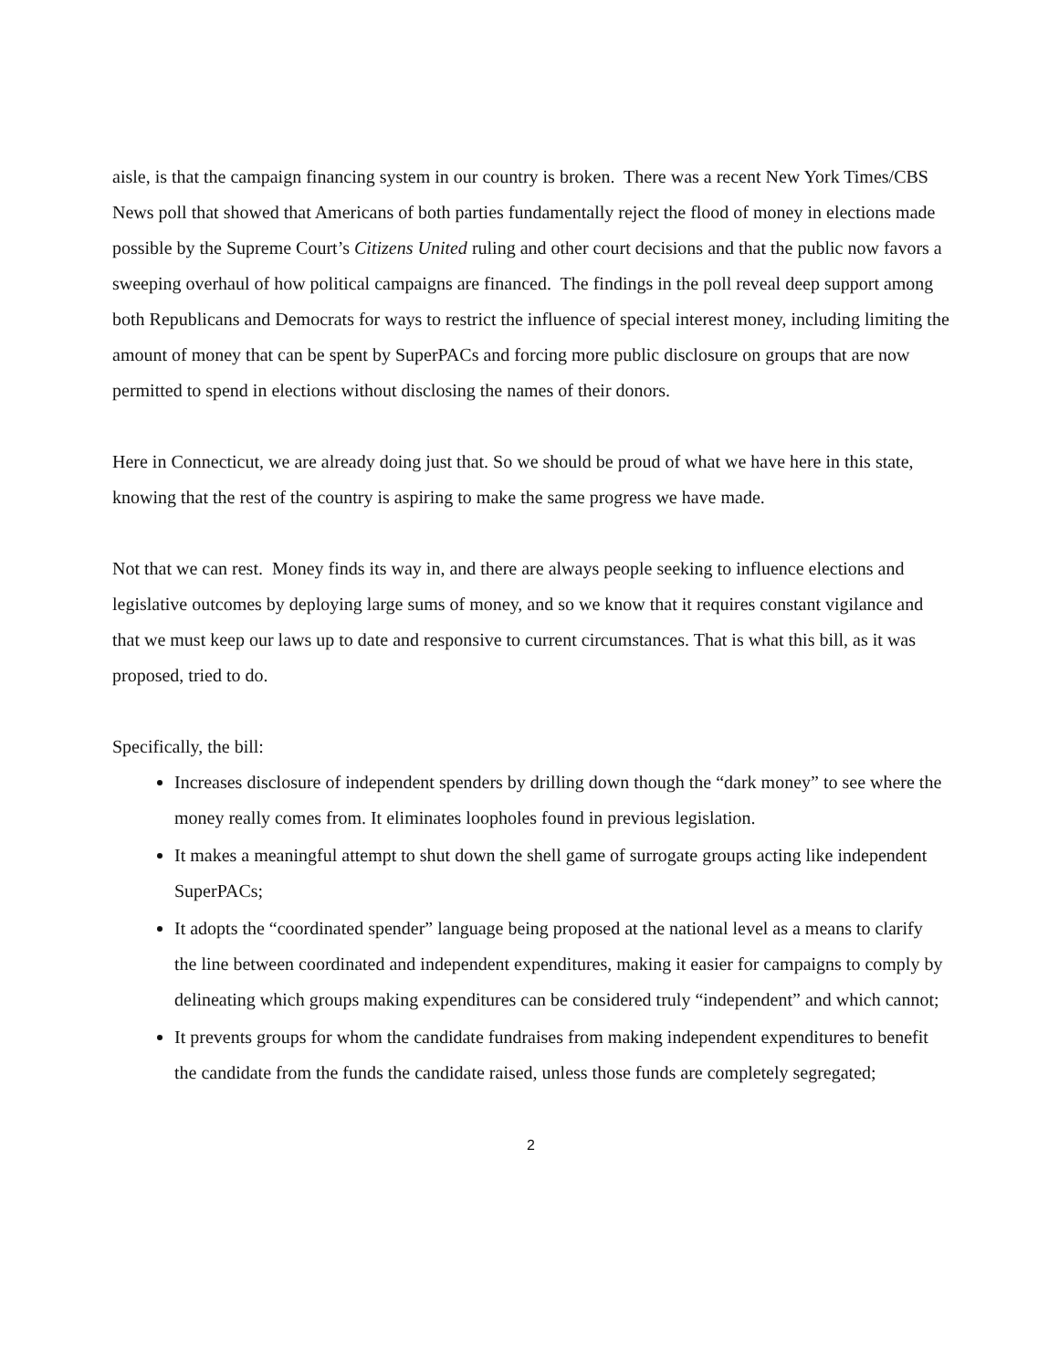aisle, is that the campaign financing system in our country is broken. There was a recent New York Times/CBS News poll that showed that Americans of both parties fundamentally reject the flood of money in elections made possible by the Supreme Court’s Citizens United ruling and other court decisions and that the public now favors a sweeping overhaul of how political campaigns are financed. The findings in the poll reveal deep support among both Republicans and Democrats for ways to restrict the influence of special interest money, including limiting the amount of money that can be spent by SuperPACs and forcing more public disclosure on groups that are now permitted to spend in elections without disclosing the names of their donors.
Here in Connecticut, we are already doing just that. So we should be proud of what we have here in this state, knowing that the rest of the country is aspiring to make the same progress we have made.
Not that we can rest. Money finds its way in, and there are always people seeking to influence elections and legislative outcomes by deploying large sums of money, and so we know that it requires constant vigilance and that we must keep our laws up to date and responsive to current circumstances. That is what this bill, as it was proposed, tried to do.
Specifically, the bill:
Increases disclosure of independent spenders by drilling down though the “dark money” to see where the money really comes from. It eliminates loopholes found in previous legislation.
It makes a meaningful attempt to shut down the shell game of surrogate groups acting like independent SuperPACs;
It adopts the “coordinated spender” language being proposed at the national level as a means to clarify the line between coordinated and independent expenditures, making it easier for campaigns to comply by delineating which groups making expenditures can be considered truly “independent” and which cannot;
It prevents groups for whom the candidate fundraises from making independent expenditures to benefit the candidate from the funds the candidate raised, unless those funds are completely segregated;
2